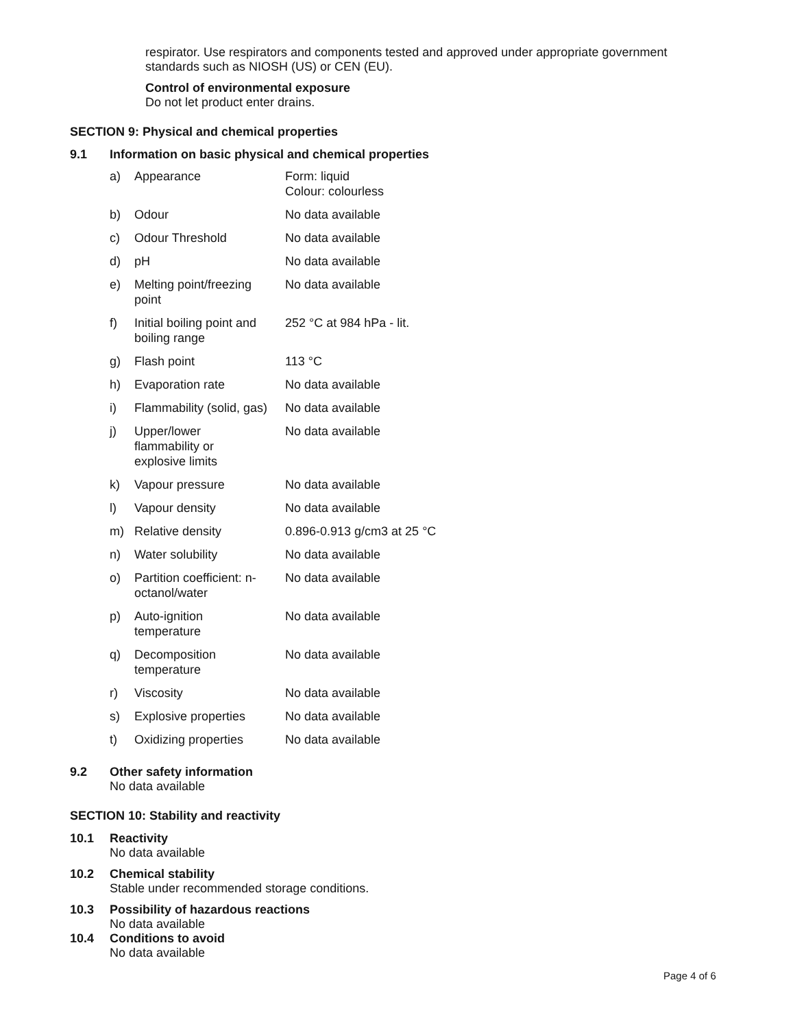respirator. Use respirators and components tested and approved under appropriate government
standards such as NIOSH (US) or CEN (EU).
Control of environmental exposure
Do not let product enter drains.
SECTION 9: Physical and chemical properties
9.1 Information on basic physical and chemical properties
| a) | Appearance | Form: liquid Colour: colourless |
| b) | Odour | No data available |
| c) | Odour Threshold | No data available |
| d) | pH | No data available |
| e) | Melting point/freezing point | No data available |
| f) | Initial boiling point and boiling range | 252 °C at 984 hPa - lit. |
| g) | Flash point | 113 °C |
| h) | Evaporation rate | No data available |
| i) | Flammability (solid, gas) | No data available |
| j) | Upper/lower flammability or explosive limits | No data available |
| k) | Vapour pressure | No data available |
| l) | Vapour density | No data available |
| m) | Relative density | 0.896-0.913 g/cm3 at 25 °C |
| n) | Water solubility | No data available |
| o) | Partition coefficient: n- octanol/water | No data available |
| p) | Auto-ignition temperature | No data available |
| q) | Decomposition temperature | No data available |
| r) | Viscosity | No data available |
| s) | Explosive properties | No data available |
| t) | Oxidizing properties | No data available |
9.2 Other safety information
No data available
SECTION 10: Stability and reactivity
10.1 Reactivity
No data available
10.2 Chemical stability
Stable under recommended storage conditions.
10.3 Possibility of hazardous reactions
No data available
10.4 Conditions to avoid
No data available
Page 4 of 6